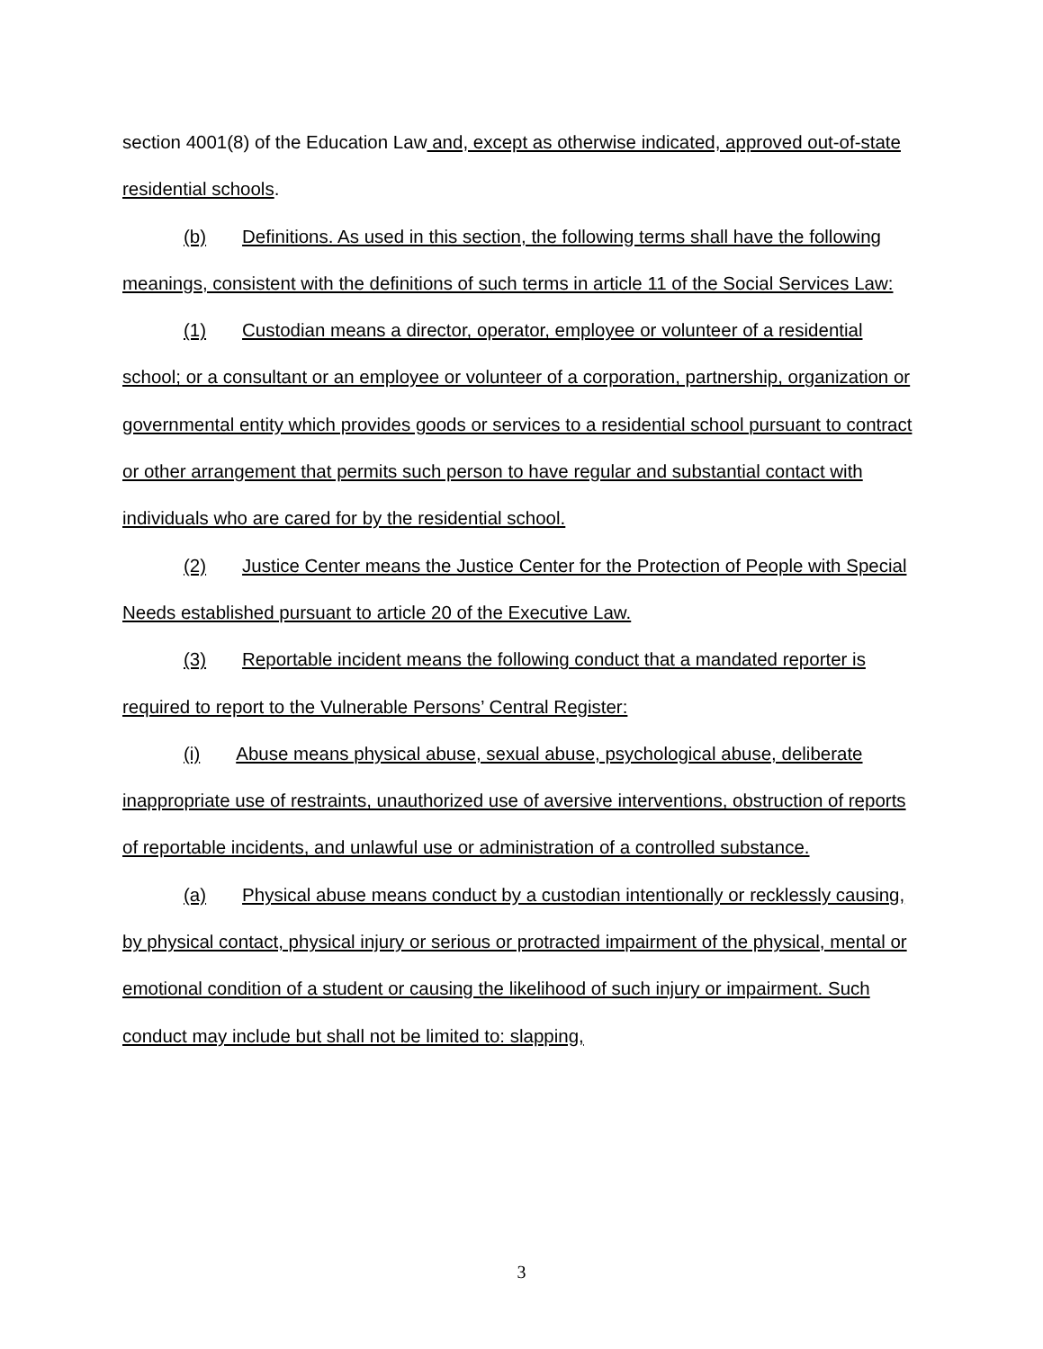section 4001(8) of the Education Law and, except as otherwise indicated, approved out-of-state residential schools.
(b) Definitions. As used in this section, the following terms shall have the following meanings, consistent with the definitions of such terms in article 11 of the Social Services Law:
(1) Custodian means a director, operator, employee or volunteer of a residential school; or a consultant or an employee or volunteer of a corporation, partnership, organization or governmental entity which provides goods or services to a residential school pursuant to contract or other arrangement that permits such person to have regular and substantial contact with individuals who are cared for by the residential school.
(2) Justice Center means the Justice Center for the Protection of People with Special Needs established pursuant to article 20 of the Executive Law.
(3) Reportable incident means the following conduct that a mandated reporter is required to report to the Vulnerable Persons’ Central Register:
(i) Abuse means physical abuse, sexual abuse, psychological abuse, deliberate inappropriate use of restraints, unauthorized use of aversive interventions, obstruction of reports of reportable incidents, and unlawful use or administration of a controlled substance.
(a) Physical abuse means conduct by a custodian intentionally or recklessly causing, by physical contact, physical injury or serious or protracted impairment of the physical, mental or emotional condition of a student or causing the likelihood of such injury or impairment. Such conduct may include but shall not be limited to: slapping,
3